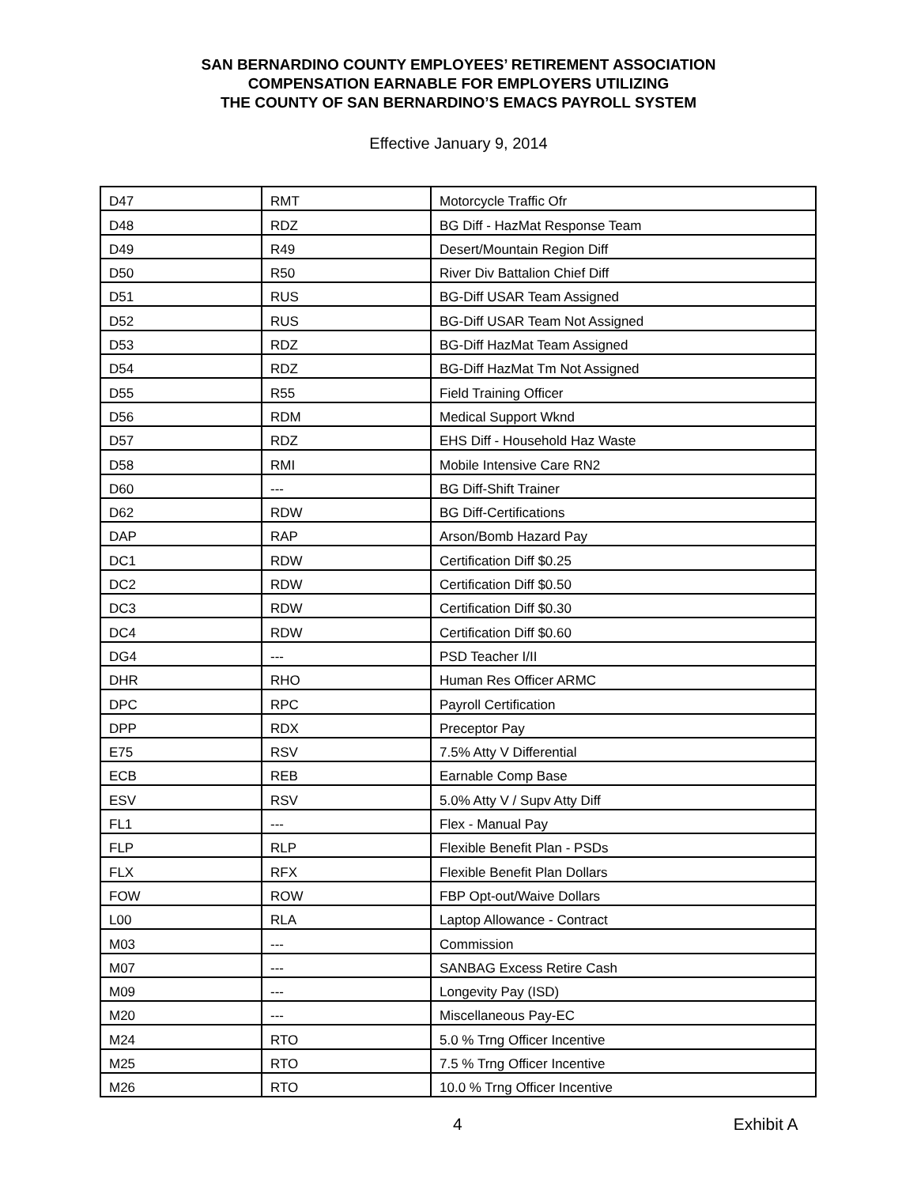SAN BERNARDINO COUNTY EMPLOYEES’ RETIREMENT ASSOCIATION
COMPENSATION EARNABLE FOR EMPLOYERS UTILIZING
THE COUNTY OF SAN BERNARDINO’S EMACS PAYROLL SYSTEM
Effective January 9, 2014
| D47 | RMT | Motorcycle Traffic Ofr |
| D48 | RDZ | BG Diff - HazMat Response Team |
| D49 | R49 | Desert/Mountain Region Diff |
| D50 | R50 | River Div Battalion Chief Diff |
| D51 | RUS | BG-Diff USAR Team Assigned |
| D52 | RUS | BG-Diff USAR Team Not Assigned |
| D53 | RDZ | BG-Diff HazMat Team Assigned |
| D54 | RDZ | BG-Diff HazMat Tm Not Assigned |
| D55 | R55 | Field Training Officer |
| D56 | RDM | Medical Support Wknd |
| D57 | RDZ | EHS Diff - Household Haz Waste |
| D58 | RMI | Mobile Intensive Care RN2 |
| D60 | --- | BG Diff-Shift Trainer |
| D62 | RDW | BG Diff-Certifications |
| DAP | RAP | Arson/Bomb Hazard Pay |
| DC1 | RDW | Certification Diff $0.25 |
| DC2 | RDW | Certification Diff $0.50 |
| DC3 | RDW | Certification Diff $0.30 |
| DC4 | RDW | Certification Diff $0.60 |
| DG4 | --- | PSD Teacher I/II |
| DHR | RHO | Human Res Officer ARMC |
| DPC | RPC | Payroll Certification |
| DPP | RDX | Preceptor Pay |
| E75 | RSV | 7.5% Atty V Differential |
| ECB | REB | Earnable Comp Base |
| ESV | RSV | 5.0% Atty V / Supv Atty Diff |
| FL1 | --- | Flex - Manual Pay |
| FLP | RLP | Flexible Benefit Plan - PSDs |
| FLX | RFX | Flexible Benefit Plan Dollars |
| FOW | ROW | FBP Opt-out/Waive Dollars |
| L00 | RLA | Laptop Allowance - Contract |
| M03 | --- | Commission |
| M07 | --- | SANBAG Excess Retire Cash |
| M09 | --- | Longevity Pay (ISD) |
| M20 | --- | Miscellaneous Pay-EC |
| M24 | RTO | 5.0 % Trng Officer Incentive |
| M25 | RTO | 7.5 % Trng Officer Incentive |
| M26 | RTO | 10.0 % Trng Officer Incentive |
4 Exhibit A